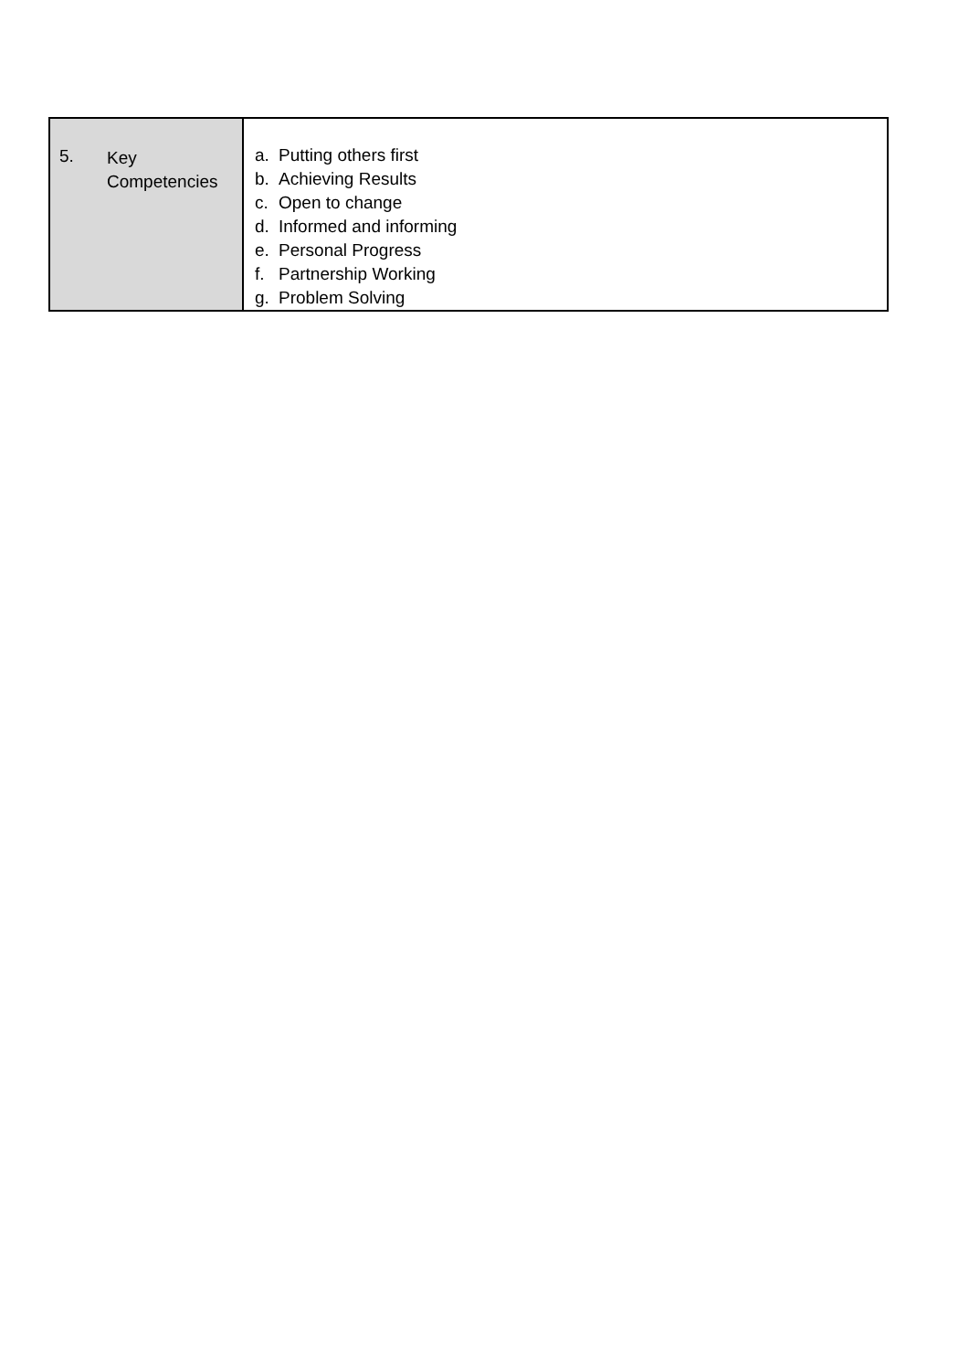| 5. Key Competencies | a. Putting others first b. Achieving Results c. Open to change d. Informed and informing e. Personal Progress f. Partnership Working g. Problem Solving |